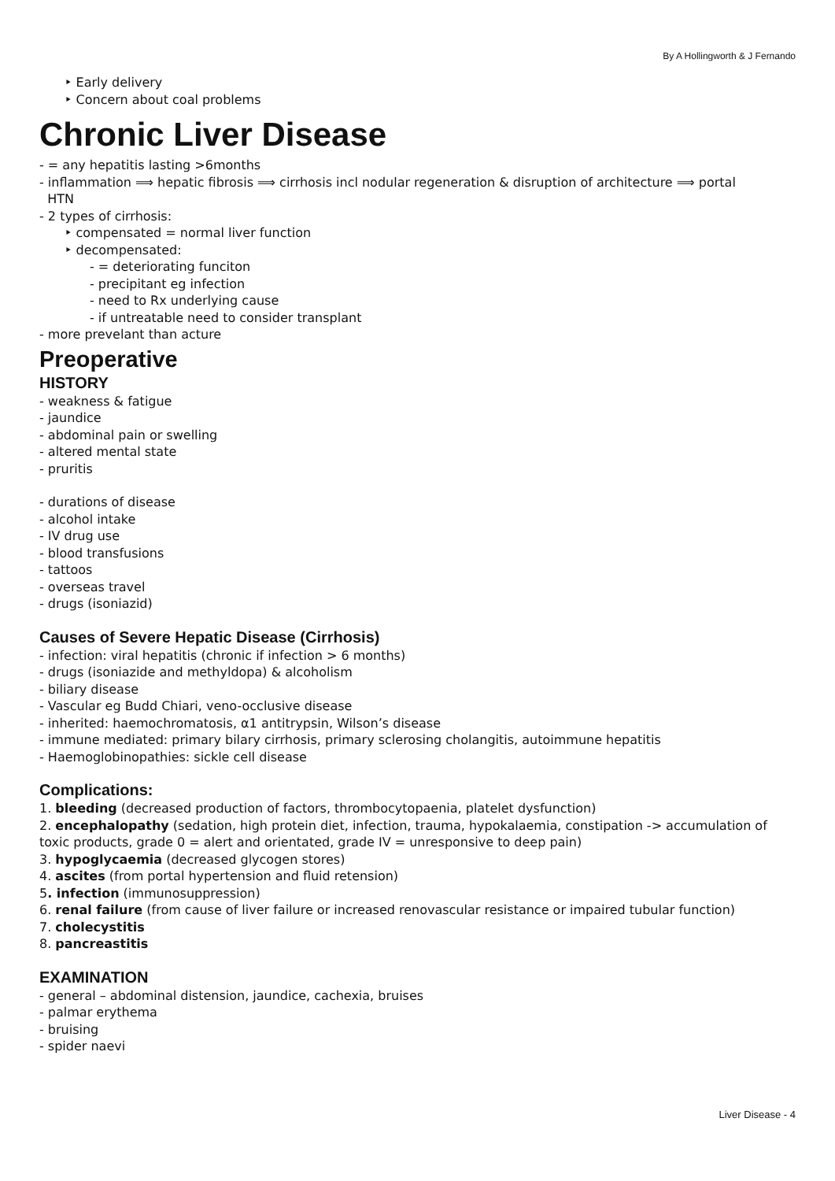By A Hollingworth & J Fernando
‣ Early delivery
‣ Concern about coal problems
Chronic Liver Disease
- = any hepatitis lasting >6months
- inflammation ⟹ hepatic fibrosis ⟹ cirrhosis incl nodular regeneration & disruption of architecture ⟹ portal
HTN
- 2 types of cirrhosis:
‣ compensated = normal liver function
‣ decompensated:
- = deteriorating funciton
- precipitant eg infection
- need to Rx underlying cause
- if untreatable need to consider transplant
- more prevelant than acture
Preoperative
HISTORY
- weakness & fatigue
- jaundice
- abdominal pain or swelling
- altered mental state
- pruritis
- durations of disease
- alcohol intake
- IV drug use
- blood transfusions
- tattoos
- overseas travel
- drugs (isoniazid)
Causes of Severe Hepatic Disease (Cirrhosis)
- infection: viral hepatitis (chronic if infection > 6 months)
- drugs (isoniazide and methyldopa) & alcoholism
- biliary disease
- Vascular eg Budd Chiari, veno-occlusive disease
- inherited: haemochromatosis, α1 antitrypsin, Wilson’s disease
- immune mediated: primary bilary cirrhosis, primary sclerosing cholangitis, autoimmune hepatitis
- Haemoglobinopathies: sickle cell disease
Complications:
1. bleeding (decreased production of factors, thrombocytopaenia, platelet dysfunction)
2. encephalopathy (sedation, high protein diet, infection, trauma, hypokalaemia, constipation -> accumulation of toxic products, grade 0 = alert and orientated, grade IV = unresponsive to deep pain)
3. hypoglycaemia (decreased glycogen stores)
4. ascites (from portal hypertension and fluid retension)
5. infection (immunosuppression)
6. renal failure (from cause of liver failure or increased renovascular resistance or impaired tubular function)
7. cholecystitis
8. pancreastitis
EXAMINATION
- general – abdominal distension, jaundice, cachexia, bruises
- palmar erythema
- bruising
- spider naevi
Liver Disease - 4